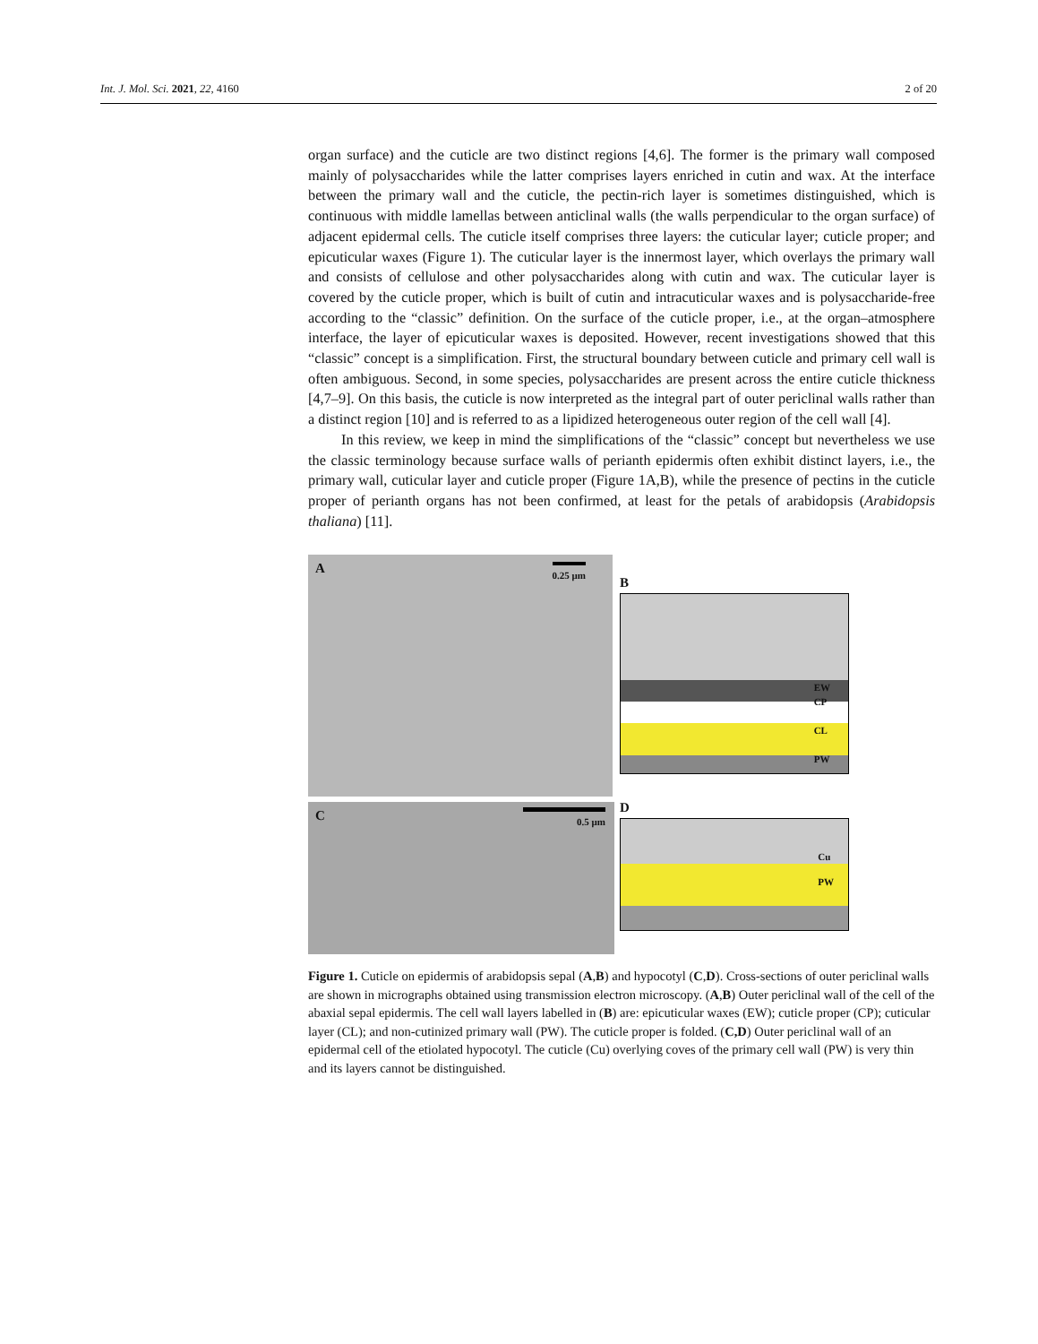Int. J. Mol. Sci. 2021, 22, 4160 2 of 20
organ surface) and the cuticle are two distinct regions [4,6]. The former is the primary wall composed mainly of polysaccharides while the latter comprises layers enriched in cutin and wax. At the interface between the primary wall and the cuticle, the pectin-rich layer is sometimes distinguished, which is continuous with middle lamellas between anticlinal walls (the walls perpendicular to the organ surface) of adjacent epidermal cells. The cuticle itself comprises three layers: the cuticular layer; cuticle proper; and epicuticular waxes (Figure 1). The cuticular layer is the innermost layer, which overlays the primary wall and consists of cellulose and other polysaccharides along with cutin and wax. The cuticular layer is covered by the cuticle proper, which is built of cutin and intracuticular waxes and is polysaccharide-free according to the “classic” definition. On the surface of the cuticle proper, i.e., at the organ–atmosphere interface, the layer of epicuticular waxes is deposited. However, recent investigations showed that this “classic” concept is a simplification. First, the structural boundary between cuticle and primary cell wall is often ambiguous. Second, in some species, polysaccharides are present across the entire cuticle thickness [4,7–9]. On this basis, the cuticle is now interpreted as the integral part of outer periclinal walls rather than a distinct region [10] and is referred to as a lipidized heterogeneous outer region of the cell wall [4].
In this review, we keep in mind the simplifications of the “classic” concept but nevertheless we use the classic terminology because surface walls of perianth epidermis often exhibit distinct layers, i.e., the primary wall, cuticular layer and cuticle proper (Figure 1A,B), while the presence of pectins in the cuticle proper of perianth organs has not been confirmed, at least for the petals of arabidopsis (Arabidopsis thaliana) [11].
A 0.25 μm
C 0.5 μm
B
EW
CP
CL
PW
D
Cu
PW
Figure 1. Cuticle on epidermis of arabidopsis sepal (A,B) and hypocotyl (C,D). Cross-sections of outer periclinal walls are shown in micrographs obtained using transmission electron microscopy. (A,B) Outer periclinal wall of the cell of the abaxial sepal epidermis. The cell wall layers labelled in (B) are: epicuticular waxes (EW); cuticle proper (CP); cuticular layer (CL); and non-cutinized primary wall (PW). The cuticle proper is folded. (C,D) Outer periclinal wall of an epidermal cell of the etiolated hypocotyl. The cuticle (Cu) overlying coves of the primary cell wall (PW) is very thin and its layers cannot be distinguished.